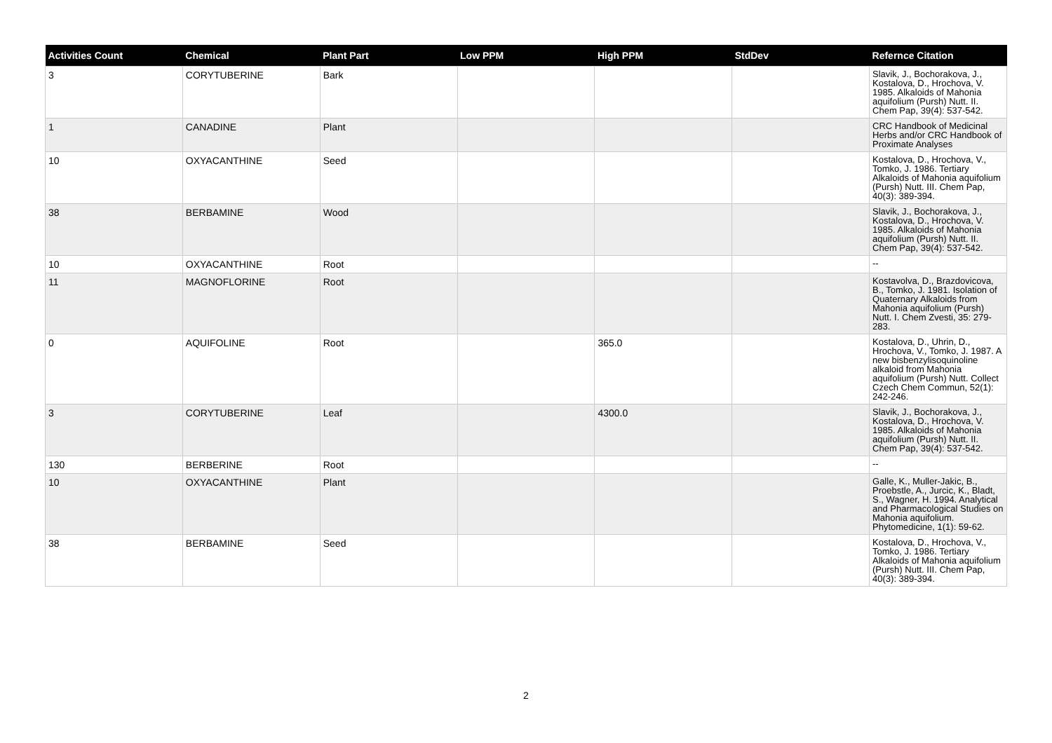| Activities Count | Chemical | Plant Part | Low PPM | High PPM | StdDev | Refernce Citation |
| --- | --- | --- | --- | --- | --- | --- |
| 3 | CORYTUBERINE | Bark | | | | Slavik, J., Bochorakova, J., Kostalova, D., Hrochova, V. 1985. Alkaloids of Mahonia aquifolium (Pursh) Nutt. II. Chem Pap, 39(4): 537-542. |
| 1 | CANADINE | Plant | | | | CRC Handbook of Medicinal Herbs and/or CRC Handbook of Proximate Analyses |
| 10 | OXYACANTHINE | Seed | | | | Kostalova, D., Hrochova, V., Tomko, J. 1986. Tertiary Alkaloids of Mahonia aquifolium (Pursh) Nutt. III. Chem Pap, 40(3): 389-394. |
| 38 | BERBAMINE | Wood | | | | Slavik, J., Bochorakova, J., Kostalova, D., Hrochova, V. 1985. Alkaloids of Mahonia aquifolium (Pursh) Nutt. II. Chem Pap, 39(4): 537-542. |
| 10 | OXYACANTHINE | Root | | | | -- |
| 11 | MAGNOFLORINE | Root | | | | Kostavolva, D., Brazdovicova, B., Tomko, J. 1981. Isolation of Quaternary Alkaloids from Mahonia aquifolium (Pursh) Nutt. I. Chem Zvesti, 35: 279-283. |
| 0 | AQUIFOLINE | Root | | 365.0 | | Kostalova, D., Uhrin, D., Hrochova, V., Tomko, J. 1987. A new bisbenzylisoquinoline alkaloid from Mahonia aquifolium (Pursh) Nutt. Collect Czech Chem Commun, 52(1): 242-246. |
| 3 | CORYTUBERINE | Leaf | | 4300.0 | | Slavik, J., Bochorakova, J., Kostalova, D., Hrochova, V. 1985. Alkaloids of Mahonia aquifolium (Pursh) Nutt. II. Chem Pap, 39(4): 537-542. |
| 130 | BERBERINE | Root | | | | -- |
| 10 | OXYACANTHINE | Plant | | | | Galle, K., Muller-Jakic, B., Proebstle, A., Jurcic, K., Bladt, S., Wagner, H. 1994. Analytical and Pharmacological Studies on Mahonia aquifolium. Phytomedicine, 1(1): 59-62. |
| 38 | BERBAMINE | Seed | | | | Kostalova, D., Hrochova, V., Tomko, J. 1986. Tertiary Alkaloids of Mahonia aquifolium (Pursh) Nutt. III. Chem Pap, 40(3): 389-394. |
2